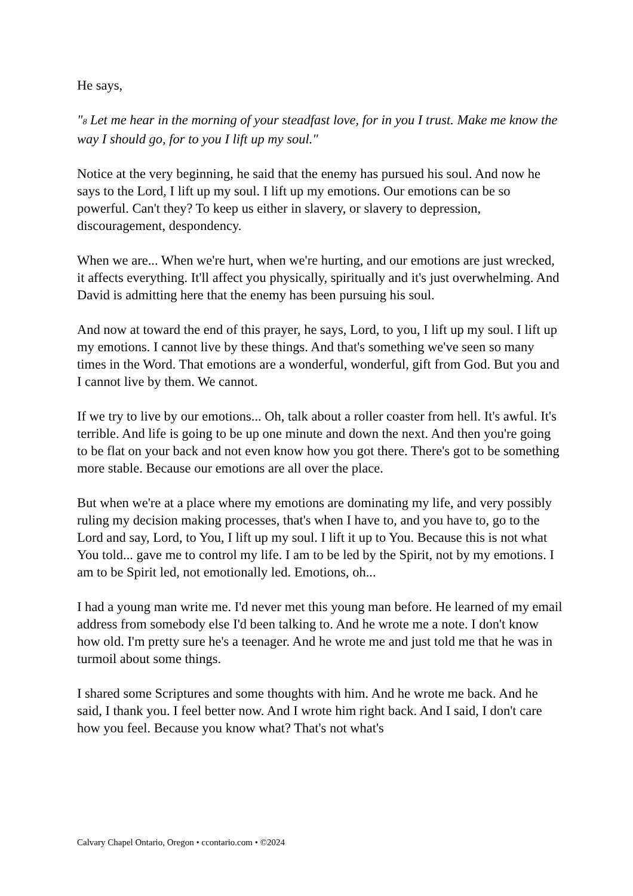He says,
"8 Let me hear in the morning of your steadfast love, for in you I trust. Make me know the way I should go, for to you I lift up my soul."
Notice at the very beginning, he said that the enemy has pursued his soul. And now he says to the Lord, I lift up my soul. I lift up my emotions. Our emotions can be so powerful. Can't they? To keep us either in slavery, or slavery to depression, discouragement, despondency.
When we are... When we're hurt, when we're hurting, and our emotions are just wrecked, it affects everything. It'll affect you physically, spiritually and it's just overwhelming. And David is admitting here that the enemy has been pursuing his soul.
And now at toward the end of this prayer, he says, Lord, to you, I lift up my soul. I lift up my emotions. I cannot live by these things. And that's something we've seen so many times in the Word. That emotions are a wonderful, wonderful, gift from God. But you and I cannot live by them. We cannot.
If we try to live by our emotions... Oh, talk about a roller coaster from hell. It's awful. It's terrible. And life is going to be up one minute and down the next. And then you're going to be flat on your back and not even know how you got there. There's got to be something more stable. Because our emotions are all over the place.
But when we're at a place where my emotions are dominating my life, and very possibly ruling my decision making processes, that's when I have to, and you have to, go to the Lord and say, Lord, to You, I lift up my soul. I lift it up to You. Because this is not what You told... gave me to control my life. I am to be led by the Spirit, not by my emotions. I am to be Spirit led, not emotionally led. Emotions, oh...
I had a young man write me. I'd never met this young man before. He learned of my email address from somebody else I'd been talking to. And he wrote me a note. I don't know how old. I'm pretty sure he's a teenager. And he wrote me and just told me that he was in turmoil about some things.
I shared some Scriptures and some thoughts with him. And he wrote me back. And he said, I thank you. I feel better now. And I wrote him right back. And I said, I don't care how you feel. Because you know what? That's not what's
Calvary Chapel Ontario, Oregon • ccontario.com • ©2024